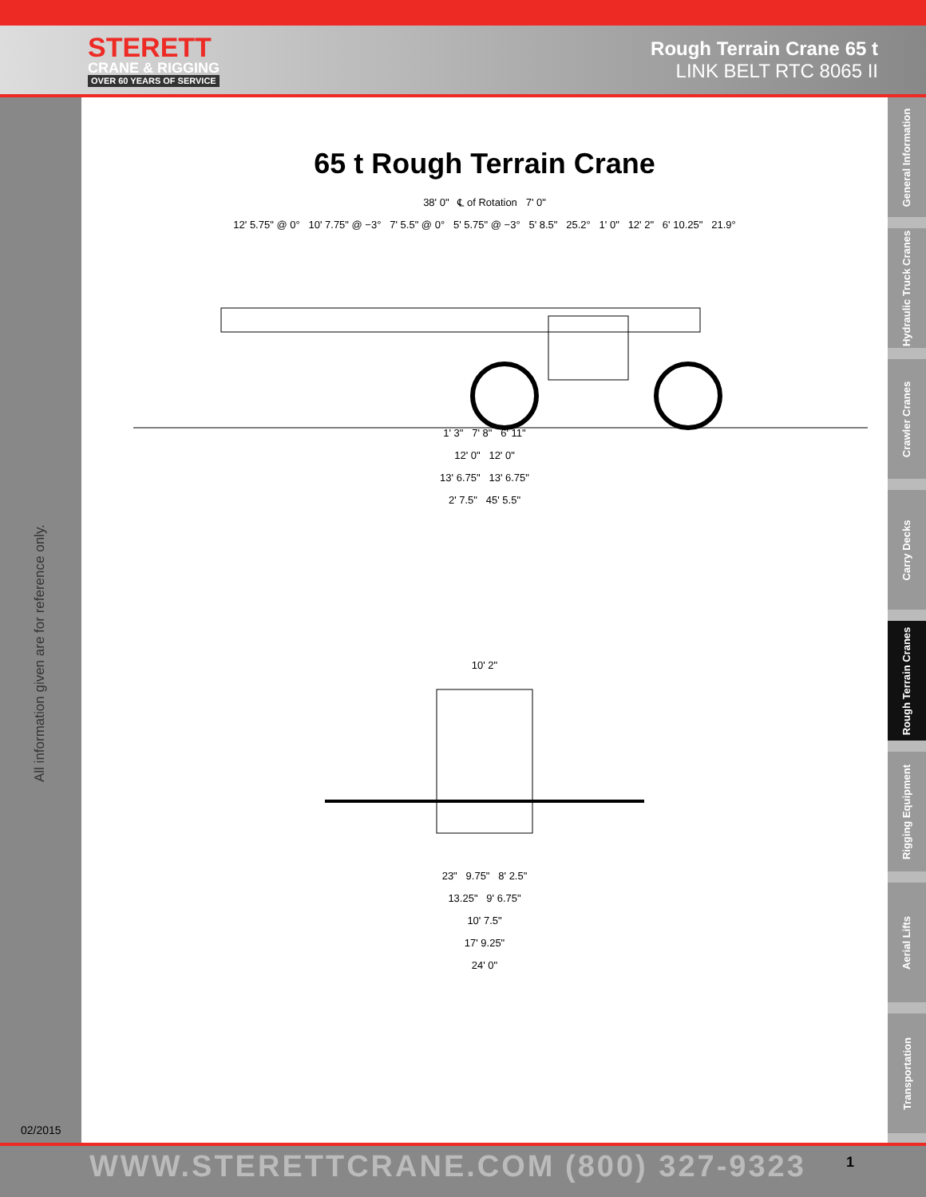STERETT
CRANE & RIGGING
OVER 60 YEARS OF SERVICE
Rough Terrain Crane 65 t
LINK BELT RTC 8065 II
All information given are for reference only.
02/2015
General Information
Hydraulic Truck Cranes
Crawler Cranes
Carry Decks
Rough Terrain Cranes
Rigging Equipment
Aerial Lifts
Transportation
65 t Rough Terrain Crane
38' 0" ℄ of Rotation 7' 0"
12' 5.75" @ 0° 10' 7.75" @ −3° 7' 5.5" @ 0° 5' 5.75" @ −3° 5' 8.5" 25.2° 1' 0" 12' 2" 6' 10.25" 21.9°
1' 3" 7' 8" 6' 11"
12' 0" 12' 0"
13' 6.75" 13' 6.75"
2' 7.5" 45' 5.5"
10' 2"
23" 9.75" 8' 2.5"
13.25" 9' 6.75"
10' 7.5"
17' 9.25"
24' 0"
WWW.STERETTCRANE.COM (800) 327-9323 1